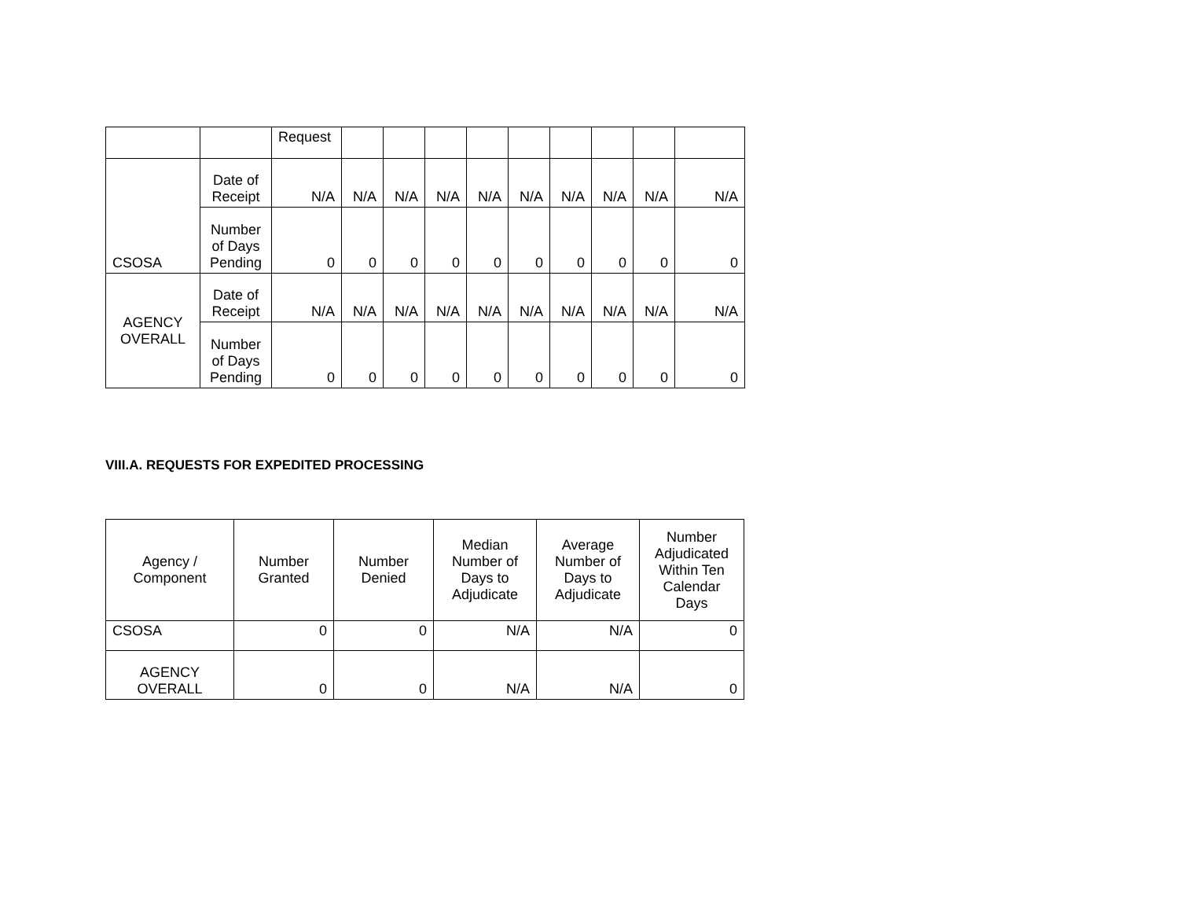| | | Request | | | | | | | | | |
| CSOSA | Date of Receipt | N/A | N/A | N/A | N/A | N/A | N/A | N/A | N/A | N/A | N/A |
| | Number of Days Pending | 0 | 0 | 0 | 0 | 0 | 0 | 0 | 0 | 0 | 0 |
| AGENCY OVERALL | Date of Receipt | N/A | N/A | N/A | N/A | N/A | N/A | N/A | N/A | N/A | N/A |
| | Number of Days Pending | 0 | 0 | 0 | 0 | 0 | 0 | 0 | 0 | 0 | 0 |
VIII.A. REQUESTS FOR EXPEDITED PROCESSING
| Agency / Component | Number Granted | Number Denied | Median Number of Days to Adjudicate | Average Number of Days to Adjudicate | Number Adjudicated Within Ten Calendar Days |
| --- | --- | --- | --- | --- | --- |
| CSOSA | 0 | 0 | N/A | N/A | 0 |
| AGENCY OVERALL | 0 | 0 | N/A | N/A | 0 |